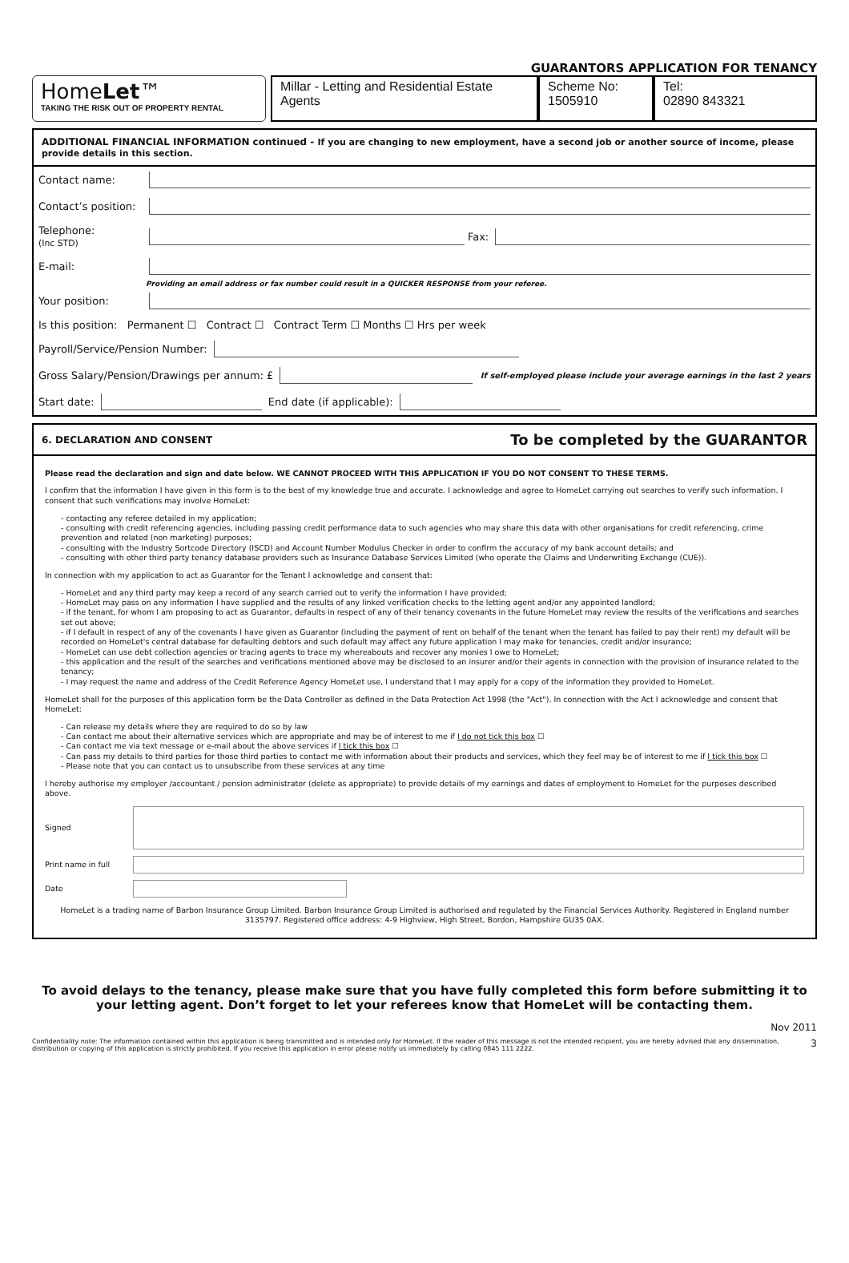GUARANTORS APPLICATION FOR TENANCY
HomeLet™
TAKING THE RISK OUT OF PROPERTY RENTAL
Millar - Letting and Residential Estate Agents
Scheme No:
1505910
Tel:
02890 843321
ADDITIONAL FINANCIAL INFORMATION continued - If you are changing to new employment, have a second job or another source of income, please provide details in this section.
Contact name:
Contact’s position:
Telephone:
(Inc STD) Fax:
E-mail:
Providing an email address or fax number could result in a QUICKER RESPONSE from your referee.
Your position:
Is this position: Permanent ☐ Contract ☐ Contract Term ☐ Months ☐ Hrs per week
Payroll/Service/Pension Number:
Gross Salary/Pension/Drawings per annum: £ If self-employed please include your average earnings in the last 2 years
Start date: End date (if applicable):
6. DECLARATION AND CONSENT To be completed by the GUARANTOR
Please read the declaration and sign and date below. WE CANNOT PROCEED WITH THIS APPLICATION IF YOU DO NOT CONSENT TO THESE TERMS.
I confirm that the information I have given in this form is to the best of my knowledge true and accurate. I acknowledge and agree to HomeLet carrying out searches to verify such information. I consent that such verifications may involve HomeLet:
- contacting any referee detailed in my application;
- consulting with credit referencing agencies, including passing credit performance data to such agencies who may share this data with other organisations for credit referencing, crime prevention and related (non marketing) purposes;
- consulting with the Industry Sortcode Directory (ISCD) and Account Number Modulus Checker in order to confirm the accuracy of my bank account details; and
- consulting with other third party tenancy database providers such as Insurance Database Services Limited (who operate the Claims and Underwriting Exchange (CUE)).
In connection with my application to act as Guarantor for the Tenant I acknowledge and consent that:
- HomeLet and any third party may keep a record of any search carried out to verify the information I have provided;
- HomeLet may pass on any information I have supplied and the results of any linked verification checks to the letting agent and/or any appointed landlord;
- if the tenant, for whom I am proposing to act as Guarantor, defaults in respect of any of their tenancy covenants in the future HomeLet may review the results of the verifications and searches set out above;
- if I default in respect of any of the covenants I have given as Guarantor (including the payment of rent on behalf of the tenant when the tenant has failed to pay their rent) my default will be recorded on HomeLet's central database for defaulting debtors and such default may affect any future application I may make for tenancies, credit and/or insurance;
- HomeLet can use debt collection agencies or tracing agents to trace my whereabouts and recover any monies I owe to HomeLet;
- this application and the result of the searches and verifications mentioned above may be disclosed to an insurer and/or their agents in connection with the provision of insurance related to the tenancy;
- I may request the name and address of the Credit Reference Agency HomeLet use, I understand that I may apply for a copy of the information they provided to HomeLet.
HomeLet shall for the purposes of this application form be the Data Controller as defined in the Data Protection Act 1998 (the "Act"). In connection with the Act I acknowledge and consent that HomeLet:
- Can release my details where they are required to do so by law
- Can contact me about their alternative services which are appropriate and may be of interest to me if I do not tick this box ☐
- Can contact me via text message or e-mail about the above services if I tick this box ☐
- Can pass my details to third parties for those third parties to contact me with information about their products and services, which they feel may be of interest to me if I tick this box ☐
- Please note that you can contact us to unsubscribe from these services at any time
I hereby authorise my employer /accountant / pension administrator (delete as appropriate) to provide details of my earnings and dates of employment to HomeLet for the purposes described above.
Signed
Print name in full
Date
HomeLet is a trading name of Barbon Insurance Group Limited. Barbon Insurance Group Limited is authorised and regulated by the Financial Services Authority. Registered in England number 3135797. Registered office address: 4-9 Highview, High Street, Bordon, Hampshire GU35 0AX.
To avoid delays to the tenancy, please make sure that you have fully completed this form before submitting it to your letting agent. Don’t forget to let your referees know that HomeLet will be contacting them.
Nov 2011
Confidentiality note: The information contained within this application is being transmitted and is intended only for HomeLet. If the reader of this message is not the intended recipient, you are hereby advised that any dissemination, distribution or copying of this application is strictly prohibited. If you receive this application in error please notify us immediately by calling 0845 111 2222. 3